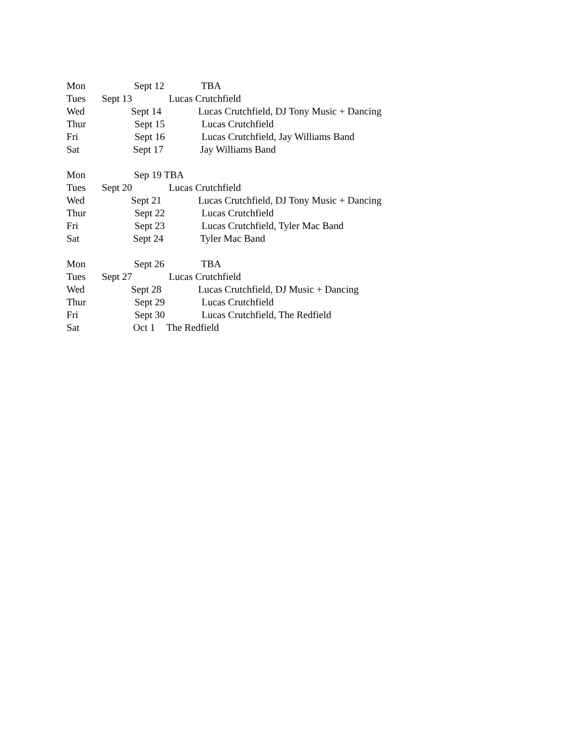Mon Sept 12 TBA
Tues Sept 13 Lucas Crutchfield
Wed Sept 14 Lucas Crutchfield, DJ Tony Music + Dancing
Thur Sept 15 Lucas Crutchfield
Fri Sept 16 Lucas Crutchfield, Jay Williams Band
Sat Sept 17 Jay Williams Band
Mon Sep 19 TBA
Tues Sept 20 Lucas Crutchfield
Wed Sept 21 Lucas Crutchfield, DJ Tony Music + Dancing
Thur Sept 22 Lucas Crutchfield
Fri Sept 23 Lucas Crutchfield, Tyler Mac Band
Sat Sept 24 Tyler Mac Band
Mon Sept 26 TBA
Tues Sept 27 Lucas Crutchfield
Wed Sept 28 Lucas Crutchfield, DJ Music + Dancing
Thur Sept 29 Lucas Crutchfield
Fri Sept 30 Lucas Crutchfield, The Redfield
Sat Oct 1 The Redfield